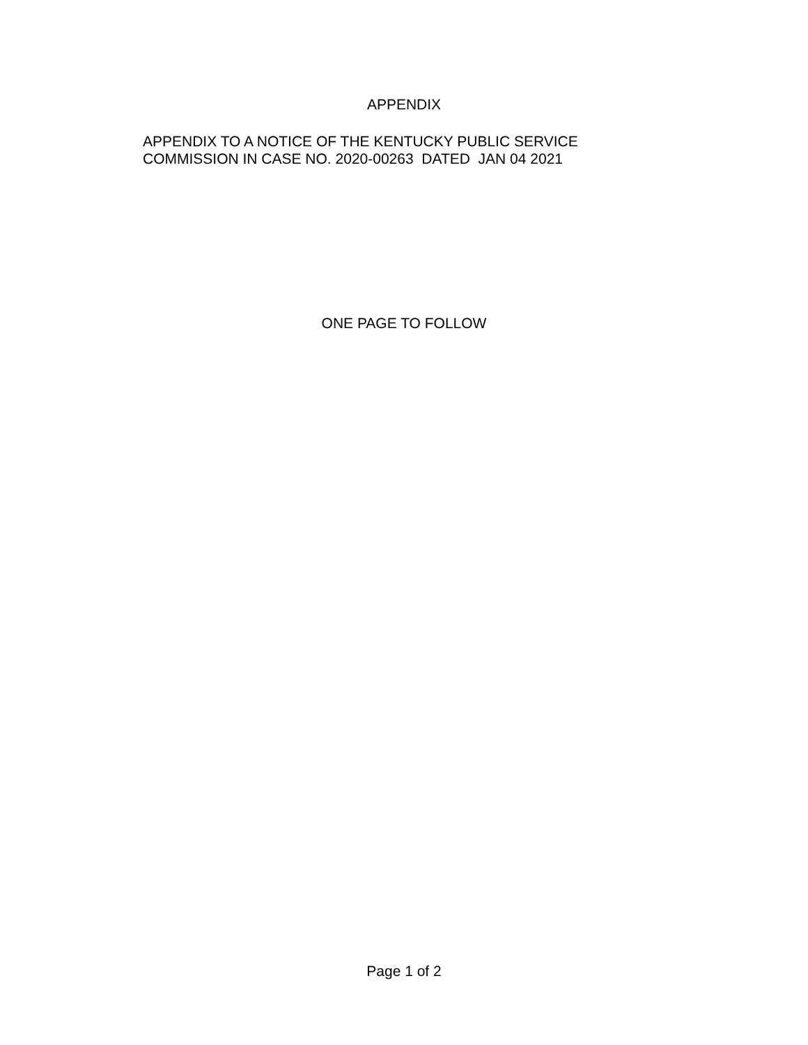APPENDIX
APPENDIX TO A NOTICE OF THE KENTUCKY PUBLIC SERVICE
COMMISSION IN CASE NO. 2020-00263 DATED JAN 04 2021
ONE PAGE TO FOLLOW
Page 1 of 2